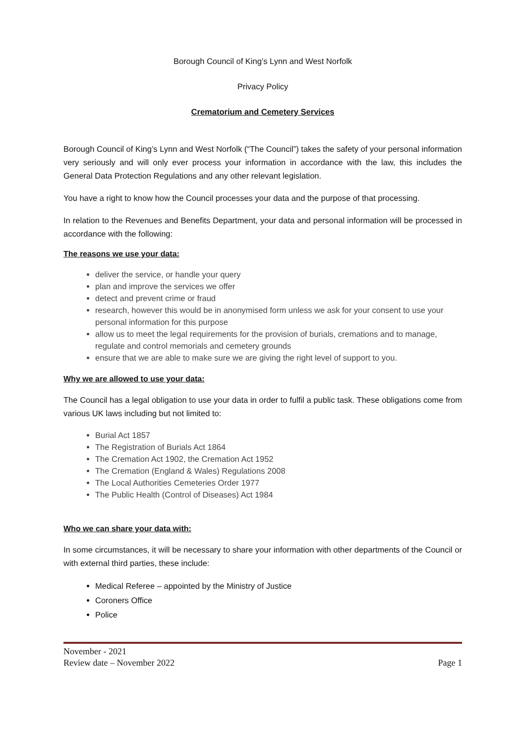Borough Council of King’s Lynn and West Norfolk
Privacy Policy
Crematorium and Cemetery Services
Borough Council of King’s Lynn and West Norfolk (“The Council”) takes the safety of your personal information very seriously and will only ever process your information in accordance with the law, this includes the General Data Protection Regulations and any other relevant legislation.
You have a right to know how the Council processes your data and the purpose of that processing.
In relation to the Revenues and Benefits Department, your data and personal information will be processed in accordance with the following:
The reasons we use your data:
deliver the service, or handle your query
plan and improve the services we offer
detect and prevent crime or fraud
research, however this would be in anonymised form unless we ask for your consent to use your personal information for this purpose
allow us to meet the legal requirements for the provision of burials, cremations and to manage, regulate and control memorials and cemetery grounds
ensure that we are able to make sure we are giving the right level of support to you.
Why we are allowed to use your data:
The Council has a legal obligation to use your data in order to fulfil a public task. These obligations come from various UK laws including but not limited to:
Burial Act 1857
The Registration of Burials Act 1864
The Cremation Act 1902, the Cremation Act 1952
The Cremation (England & Wales) Regulations 2008
The Local Authorities Cemeteries Order 1977
The Public Health (Control of Diseases) Act 1984
Who we can share your data with:
In some circumstances, it will be necessary to share your information with other departments of the Council or with external third parties, these include:
Medical Referee – appointed by the Ministry of Justice
Coroners Office
Police
November - 2021
Review date – November 2022 Page 1